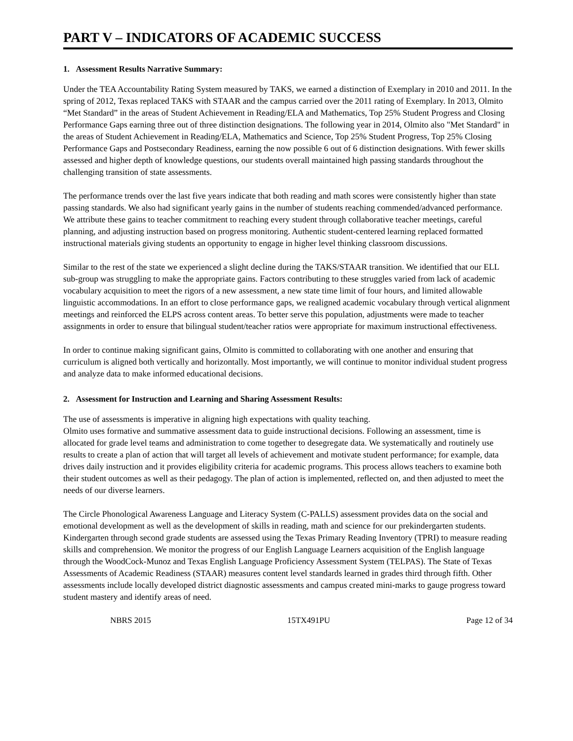PART V – INDICATORS OF ACADEMIC SUCCESS
1. Assessment Results Narrative Summary:
Under the TEA Accountability Rating System measured by TAKS, we earned a distinction of Exemplary in 2010 and 2011. In the spring of 2012, Texas replaced TAKS with STAAR and the campus carried over the 2011 rating of Exemplary. In 2013, Olmito “Met Standard” in the areas of Student Achievement in Reading/ELA and Mathematics, Top 25% Student Progress and Closing Performance Gaps earning three out of three distinction designations. The following year in 2014, Olmito also "Met Standard" in the areas of Student Achievement in Reading/ELA, Mathematics and Science, Top 25% Student Progress, Top 25% Closing Performance Gaps and Postsecondary Readiness, earning the now possible 6 out of 6 distinction designations. With fewer skills assessed and higher depth of knowledge questions, our students overall maintained high passing standards throughout the challenging transition of state assessments.
The performance trends over the last five years indicate that both reading and math scores were consistently higher than state passing standards. We also had significant yearly gains in the number of students reaching commended/advanced performance. We attribute these gains to teacher commitment to reaching every student through collaborative teacher meetings, careful planning, and adjusting instruction based on progress monitoring. Authentic student-centered learning replaced formatted instructional materials giving students an opportunity to engage in higher level thinking classroom discussions.
Similar to the rest of the state we experienced a slight decline during the TAKS/STAAR transition. We identified that our ELL sub-group was struggling to make the appropriate gains. Factors contributing to these struggles varied from lack of academic vocabulary acquisition to meet the rigors of a new assessment, a new state time limit of four hours, and limited allowable linguistic accommodations. In an effort to close performance gaps, we realigned academic vocabulary through vertical alignment meetings and reinforced the ELPS across content areas. To better serve this population, adjustments were made to teacher assignments in order to ensure that bilingual student/teacher ratios were appropriate for maximum instructional effectiveness.
In order to continue making significant gains, Olmito is committed to collaborating with one another and ensuring that curriculum is aligned both vertically and horizontally. Most importantly, we will continue to monitor individual student progress and analyze data to make informed educational decisions.
2. Assessment for Instruction and Learning and Sharing Assessment Results:
The use of assessments is imperative in aligning high expectations with quality teaching.
Olmito uses formative and summative assessment data to guide instructional decisions. Following an assessment, time is allocated for grade level teams and administration to come together to desegregate data. We systematically and routinely use results to create a plan of action that will target all levels of achievement and motivate student performance; for example, data drives daily instruction and it provides eligibility criteria for academic programs. This process allows teachers to examine both their student outcomes as well as their pedagogy. The plan of action is implemented, reflected on, and then adjusted to meet the needs of our diverse learners.
The Circle Phonological Awareness Language and Literacy System (C-PALLS) assessment provides data on the social and emotional development as well as the development of skills in reading, math and science for our prekindergarten students. Kindergarten through second grade students are assessed using the Texas Primary Reading Inventory (TPRI) to measure reading skills and comprehension. We monitor the progress of our English Language Learners acquisition of the English language through the WoodCock-Munoz and Texas English Language Proficiency Assessment System (TELPAS). The State of Texas Assessments of Academic Readiness (STAAR) measures content level standards learned in grades third through fifth. Other assessments include locally developed district diagnostic assessments and campus created mini-marks to gauge progress toward student mastery and identify areas of need.
NBRS 2015 15TX491PU Page 12 of 34